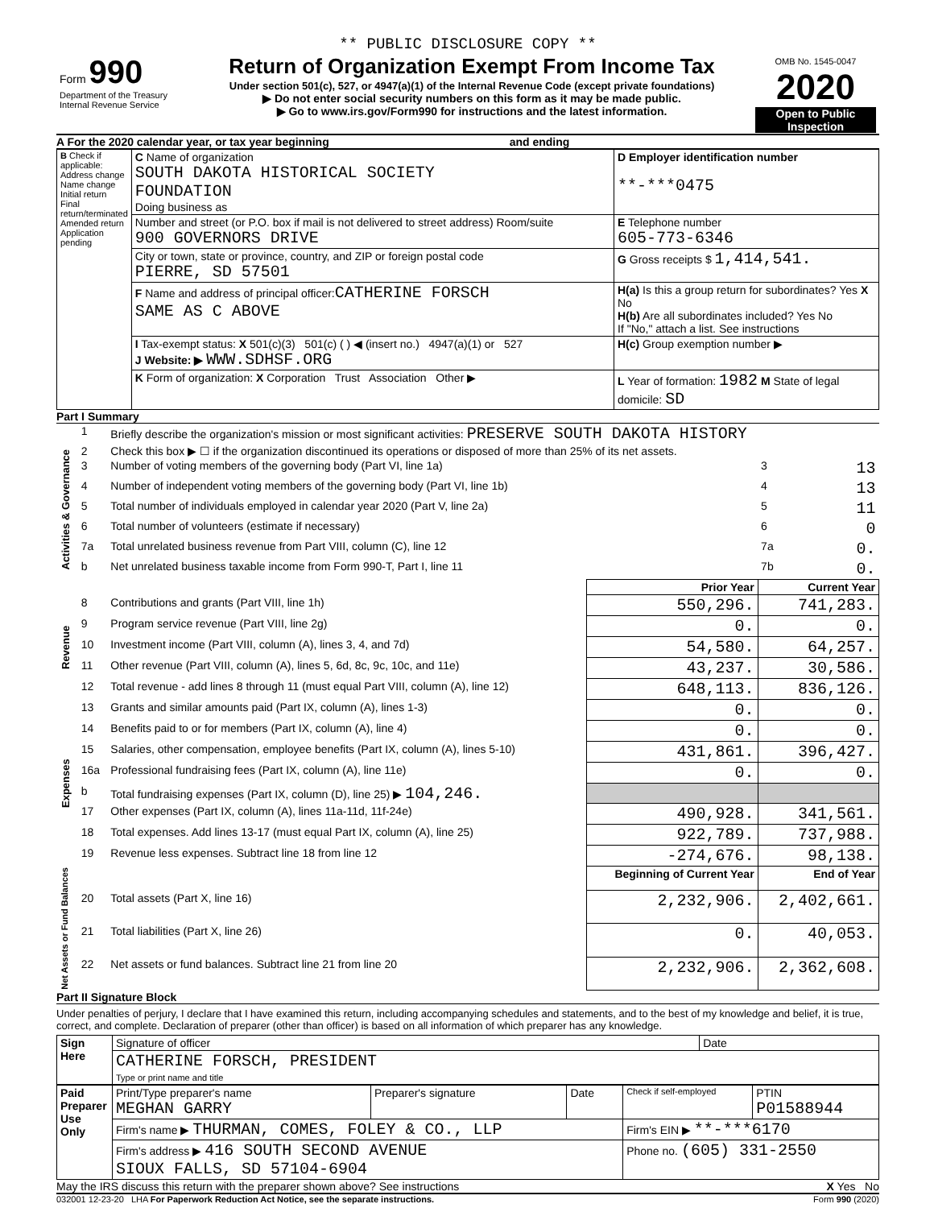** PUBLIC DISCLOSURE COPY **
| Form 990 Department of the Treasury Internal Revenue Service | Return of Organization Exempt From Income Tax Under section 501(c), 527, or 4947(a)(1) of the Internal Revenue Code (except private foundations) ▶ Do not enter social security numbers on this form as it may be made public. ▶ Go to www.irs.gov/Form990 for instructions and the latest information. | OMB No. 1545-0047 2020 Open to Public Inspection |
A For the 2020 calendar year, or tax year beginning and ending
| B Check if applicable: Address change Name change Initial return Final return/terminated Amended return Application pending | C Name of organization SOUTH DAKOTA HISTORICAL SOCIETY FOUNDATION Doing business as | D Employer identification number **-***0475 |
| | Number and street (or P.O. box if mail is not delivered to street address) Room/suite 900 GOVERNORS DRIVE | E Telephone number 605-773-6346 |
| | City or town, state or province, country, and ZIP or foreign postal code PIERRE, SD 57501 | G Gross receipts $ 1,414,541. |
| | F Name and address of principal officer: CATHERINE FORSCH SAME AS C ABOVE | H(a) Is this a group return for subordinates? Yes X No H(b) Are all subordinates included? Yes No If "No," attach a list. See instructions |
| | I Tax-exempt status: X 501(c)(3) 501(c) ( ) ◀ (insert no.) 4947(a)(1) or 527 J Website: ▶ WWW.SDHSF.ORG | H(c) Group exemption number ▶ |
| | K Form of organization: X Corporation Trust Association Other ▶ | L Year of formation: 1982 M State of legal domicile: SD |
Part I Summary
| Activities & Governance | 1 | Briefly describe the organization's mission or most significant activities: PRESERVE SOUTH DAKOTA HISTORY | | | |
| | 2 | Check this box ▶ ☐ if the organization discontinued its operations or disposed of more than 25% of its net assets. | | | |
| | 3 | Number of voting members of the governing body (Part VI, line 1a) | | 3 | 13 |
| | 4 | Number of independent voting members of the governing body (Part VI, line 1b) | | 4 | 13 |
| | 5 | Total number of individuals employed in calendar year 2020 (Part V, line 2a) | | 5 | 11 |
| | 6 | Total number of volunteers (estimate if necessary) | | 6 | 0 |
| | 7a | Total unrelated business revenue from Part VIII, column (C), line 12 | | 7a | 0. |
| | b | Net unrelated business taxable income from Form 990-T, Part I, line 11 | | 7b | 0. |
| | | | Prior Year | Current Year | |
| Revenue | 8 | Contributions and grants (Part VIII, line 1h) | 550,296. | 741,283. | |
| | 9 | Program service revenue (Part VIII, line 2g) | 0. | 0. | |
| | 10 | Investment income (Part VIII, column (A), lines 3, 4, and 7d) | 54,580. | 64,257. | |
| | 11 | Other revenue (Part VIII, column (A), lines 5, 6d, 8c, 9c, 10c, and 11e) | 43,237. | 30,586. | |
| | 12 | Total revenue - add lines 8 through 11 (must equal Part VIII, column (A), line 12) | 648,113. | 836,126. | |
| Expenses | 13 | Grants and similar amounts paid (Part IX, column (A), lines 1-3) | 0. | 0. | |
| | 14 | Benefits paid to or for members (Part IX, column (A), line 4) | 0. | 0. | |
| | 15 | Salaries, other compensation, employee benefits (Part IX, column (A), lines 5-10) | 431,861. | 396,427. | |
| | 16a | Professional fundraising fees (Part IX, column (A), line 11e) | 0. | 0. | |
| | b | Total fundraising expenses (Part IX, column (D), line 25) ▶ 104,246. | | | |
| | 17 | Other expenses (Part IX, column (A), lines 11a-11d, 11f-24e) | 490,928. | 341,561. | |
| | 18 | Total expenses. Add lines 13-17 (must equal Part IX, column (A), line 25) | 922,789. | 737,988. | |
| | 19 | Revenue less expenses. Subtract line 18 from line 12 | -274,676. | 98,138. | |
| Net Assets or Fund Balances | | | Beginning of Current Year | End of Year | |
| | 20 | Total assets (Part X, line 16) | 2,232,906. | 2,402,661. | |
| | 21 | Total liabilities (Part X, line 26) | 0. | 40,053. | |
| | 22 | Net assets or fund balances. Subtract line 21 from line 20 | 2,232,906. | 2,362,608. | |
Part II Signature Block
Under penalties of perjury, I declare that I have examined this return, including accompanying schedules and statements, and to the best of my knowledge and belief, it is true, correct, and complete. Declaration of preparer (other than officer) is based on all information of which preparer has any knowledge.
| Sign Here | Signature of officer | Date |
| | CATHERINE FORSCH, PRESIDENT Type or print name and title | |
| Paid Preparer Use Only | Print/Type preparer's name MEGHAN GARRY | Preparer's signature | Date | Check if self-employed | PTIN P01588944 |
| | Firm's name ▶ THURMAN, COMES, FOLEY & CO., LLP | | | Firm's EIN ▶ **-***6170 | |
| | Firm's address ▶ 416 SOUTH SECOND AVENUE SIOUX FALLS, SD 57104-6904 | | | Phone no. (605) 331-2550 | |
May the IRS discuss this return with the preparer shown above? See instructions X Yes No
032001 12-23-20 LHA For Paperwork Reduction Act Notice, see the separate instructions. Form 990 (2020)